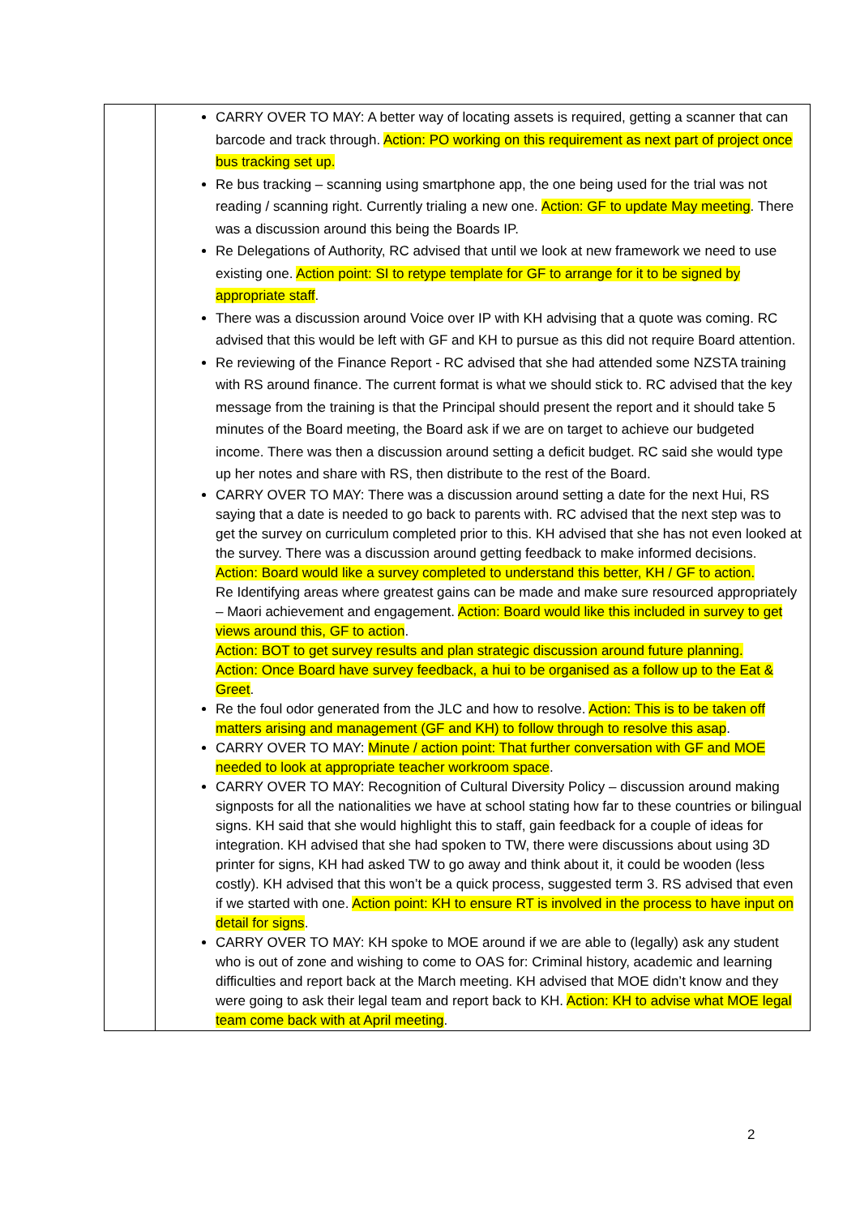| | CARRY OVER TO MAY: A better way of locating assets is required, getting a scanner that can barcode and track through. Action: PO working on this requirement as next part of project once bus tracking set up. Re bus tracking – scanning using smartphone app, the one being used for the trial was not reading / scanning right. Currently trialing a new one. Action: GF to update May meeting . There was a discussion around this being the Boards IP. Re Delegations of Authority, RC advised that until we look at new framework we need to use existing one. Action point: SI to retype template for GF to arrange for it to be signed by appropriate staff . There was a discussion around Voice over IP with KH advising that a quote was coming. RC advised that this would be left with GF and KH to pursue as this did not require Board attention. Re reviewing of the Finance Report - RC advised that she had attended some NZSTA training with RS around finance. The current format is what we should stick to. RC advised that the key message from the training is that the Principal should present the report and it should take 5 minutes of the Board meeting, the Board ask if we are on target to achieve our budgeted income. There was then a discussion around setting a deficit budget. RC said she would type up her notes and share with RS, then distribute to the rest of the Board. CARRY OVER TO MAY: There was a discussion around setting a date for the next Hui, RS saying that a date is needed to go back to parents with. RC advised that the next step was to get the survey on curriculum completed prior to this. KH advised that she has not even looked at the survey. There was a discussion around getting feedback to make informed decisions. Action: Board would like a survey completed to understand this better, KH / GF to action. Re Identifying areas where greatest gains can be made and make sure resourced appropriately – Maori achievement and engagement. Action: Board would like this included in survey to get views around this, GF to action . Action: BOT to get survey results and plan strategic discussion around future planning. Action: Once Board have survey feedback, a hui to be organised as a follow up to the Eat & Greet . Re the foul odor generated from the JLC and how to resolve. Action: This is to be taken off matters arising and management (GF and KH) to follow through to resolve this asap . CARRY OVER TO MAY: Minute / action point: That further conversation with GF and MOE needed to look at appropriate teacher workroom space . CARRY OVER TO MAY: Recognition of Cultural Diversity Policy – discussion around making signposts for all the nationalities we have at school stating how far to these countries or bilingual signs. KH said that she would highlight this to staff, gain feedback for a couple of ideas for integration. KH advised that she had spoken to TW, there were discussions about using 3D printer for signs, KH had asked TW to go away and think about it, it could be wooden (less costly). KH advised that this won’t be a quick process, suggested term 3. RS advised that even if we started with one. Action point: KH to ensure RT is involved in the process to have input on detail for signs . CARRY OVER TO MAY: KH spoke to MOE around if we are able to (legally) ask any student who is out of zone and wishing to come to OAS for: Criminal history, academic and learning difficulties and report back at the March meeting. KH advised that MOE didn’t know and they were going to ask their legal team and report back to KH. Action: KH to advise what MOE legal team come back with at April meeting . |
2